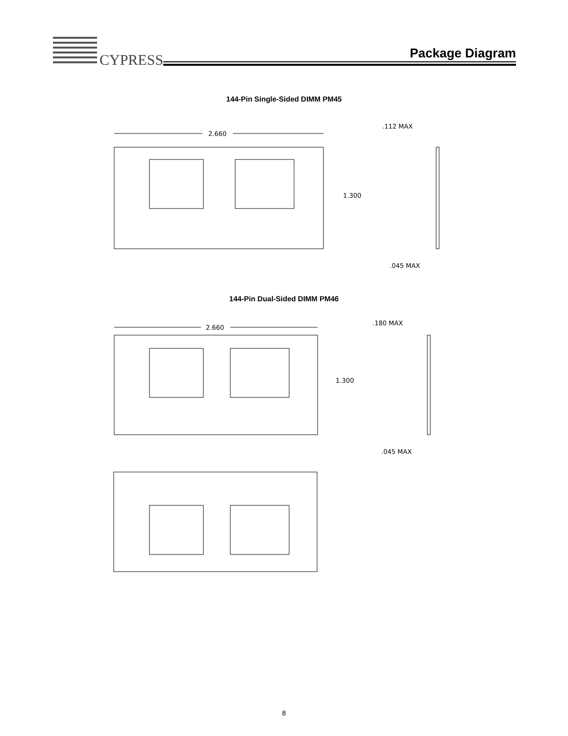CYPRESS
Package Diagram
144-Pin Single-Sided DIMM PM45
2.660
1.300
.112 MAX
.045 MAX
144-Pin Dual-Sided DIMM PM46
2.660
1.300
.180 MAX
.045 MAX
8